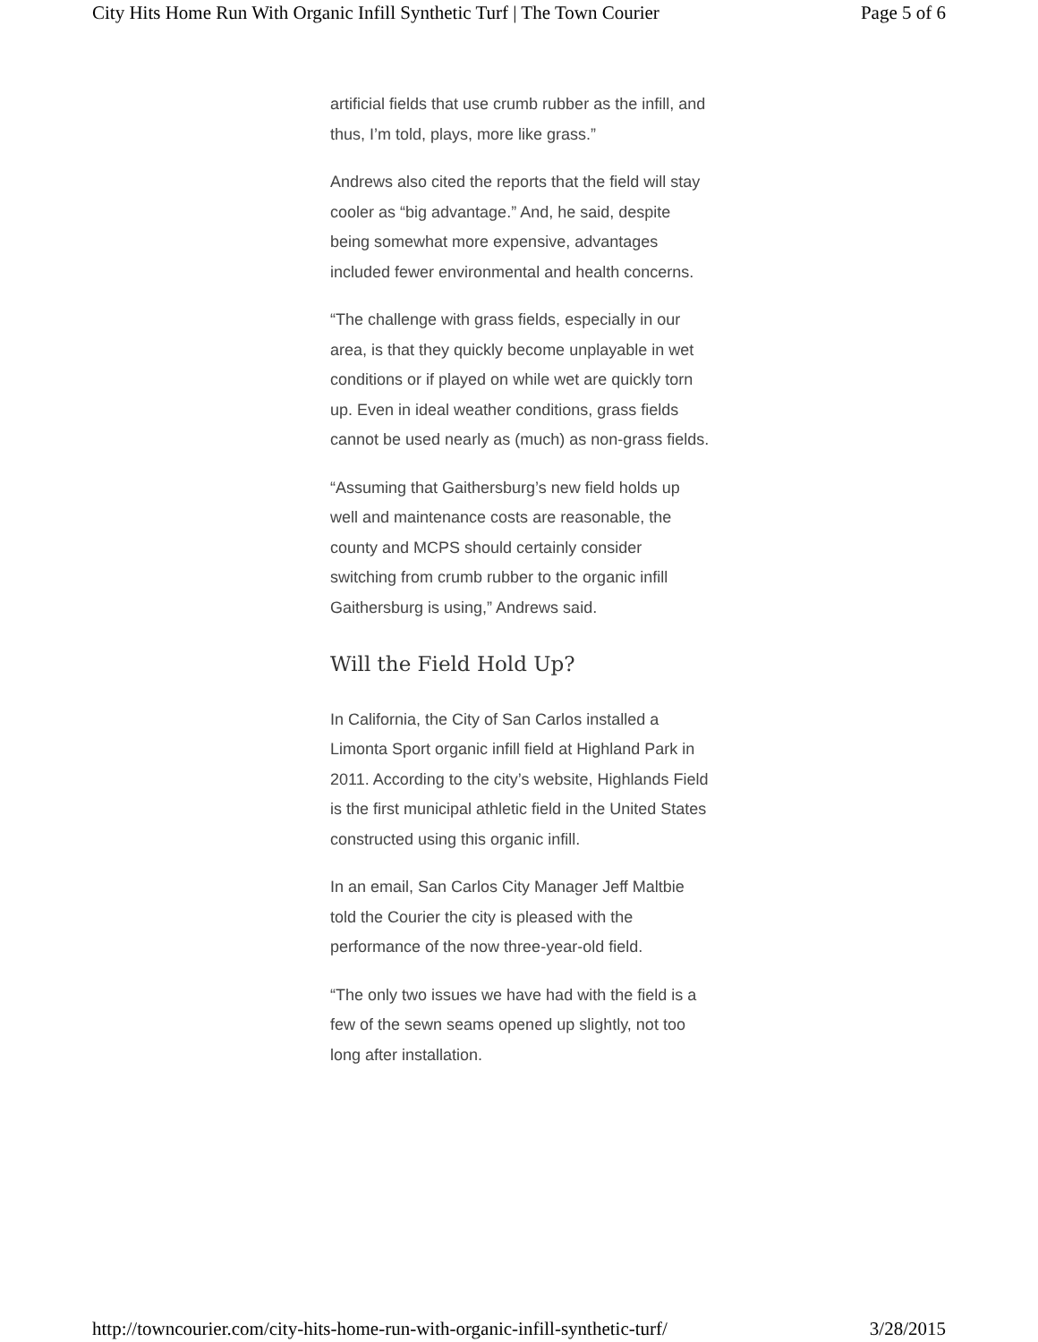City Hits Home Run With Organic Infill Synthetic Turf | The Town Courier Page 5 of 6
artificial fields that use crumb rubber as the infill, and thus, I’m told, plays, more like grass.”
Andrews also cited the reports that the field will stay cooler as “big advantage.” And, he said, despite being somewhat more expensive, advantages included fewer environmental and health concerns.
“The challenge with grass fields, especially in our area, is that they quickly become unplayable in wet conditions or if played on while wet are quickly torn up. Even in ideal weather conditions, grass fields cannot be used nearly as (much) as non-grass fields.
“Assuming that Gaithersburg’s new field holds up well and maintenance costs are reasonable, the county and MCPS should certainly consider switching from crumb rubber to the organic infill Gaithersburg is using,” Andrews said.
Will the Field Hold Up?
In California, the City of San Carlos installed a Limonta Sport organic infill field at Highland Park in 2011. According to the city’s website, Highlands Field is the first municipal athletic field in the United States constructed using this organic infill.
In an email, San Carlos City Manager Jeff Maltbie told the Courier the city is pleased with the performance of the now three-year-old field.
“The only two issues we have had with the field is a few of the sewn seams opened up slightly, not too long after installation.
http://towncourier.com/city-hits-home-run-with-organic-infill-synthetic-turf/ 3/28/2015